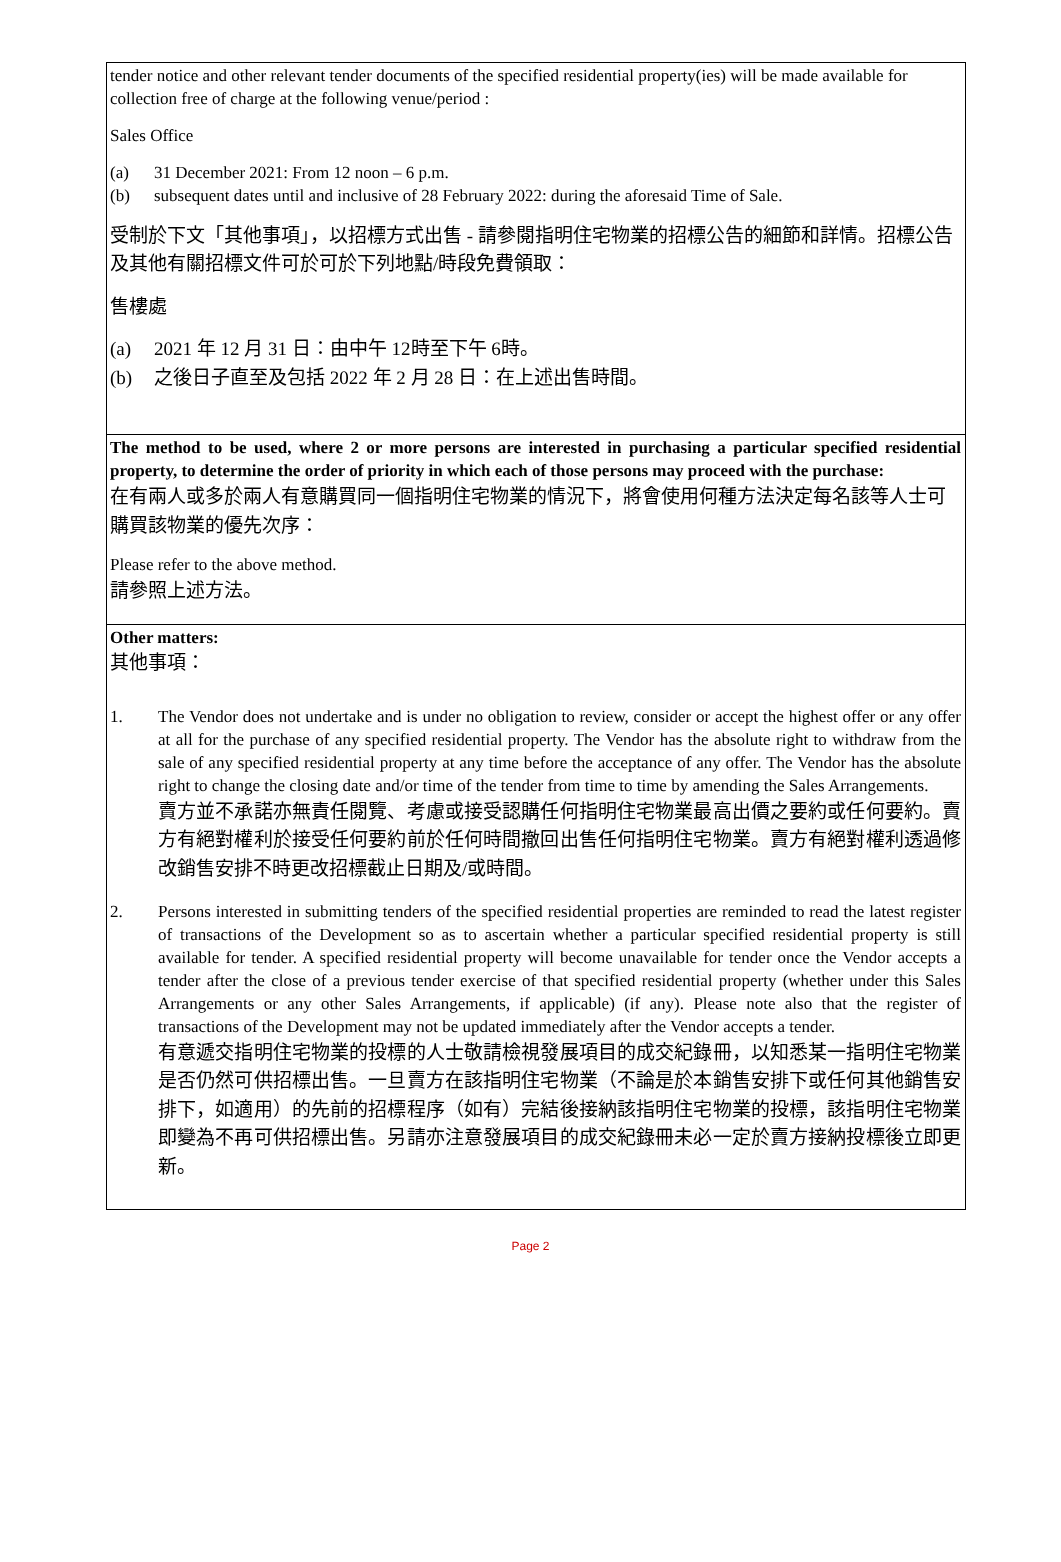tender notice and other relevant tender documents of the specified residential property(ies) will be made available for collection free of charge at the following venue/period :
Sales Office
(a) 31 December 2021: From 12 noon – 6 p.m.
(b) subsequent dates until and inclusive of 28 February 2022: during the aforesaid Time of Sale.
受制於下文「其他事項」，以招標方式出售 - 請參閱指明住宅物業的招標公告的細節和詳情。招標公告及其他有關招標文件可於可於下列地點/時段免費領取：
售樓處
(a) 2021 年 12 月 31 日：由中午 12時至下午 6時。
(b) 之後日子直至及包括 2022 年 2 月 28 日：在上述出售時間。
The method to be used, where 2 or more persons are interested in purchasing a particular specified residential property, to determine the order of priority in which each of those persons may proceed with the purchase:
在有兩人或多於兩人有意購買同一個指明住宅物業的情況下，將會使用何種方法決定每名該等人士可購買該物業的優先次序：
Please refer to the above method.
請參照上述方法。
Other matters:
其他事項：
1. The Vendor does not undertake and is under no obligation to review, consider or accept the highest offer or any offer at all for the purchase of any specified residential property. The Vendor has the absolute right to withdraw from the sale of any specified residential property at any time before the acceptance of any offer. The Vendor has the absolute right to change the closing date and/or time of the tender from time to time by amending the Sales Arrangements.
賣方並不承諾亦無責任閱覽、考慮或接受認購任何指明住宅物業最高出價之要約或任何要約。賣方有絕對權利於接受任何要約前於任何時間撤回出售任何指明住宅物業。賣方有絕對權利透過修改銷售安排不時更改招標截止日期及/或時間。
2. Persons interested in submitting tenders of the specified residential properties are reminded to read the latest register of transactions of the Development so as to ascertain whether a particular specified residential property is still available for tender. A specified residential property will become unavailable for tender once the Vendor accepts a tender after the close of a previous tender exercise of that specified residential property (whether under this Sales Arrangements or any other Sales Arrangements, if applicable) (if any). Please note also that the register of transactions of the Development may not be updated immediately after the Vendor accepts a tender.
有意遞交指明住宅物業的投標的人士敬請檢視發展項目的成交紀錄冊，以知悉某一指明住宅物業是否仍然可供招標出售。一旦賣方在該指明住宅物業（不論是於本銷售安排下或任何其他銷售安排下，如適用）的先前的招標程序（如有）完結後接納該指明住宅物業的投標，該指明住宅物業即變為不再可供招標出售。另請亦注意發展項目的成交紀錄冊未必一定於賣方接納投標後立即更新。
Page 2